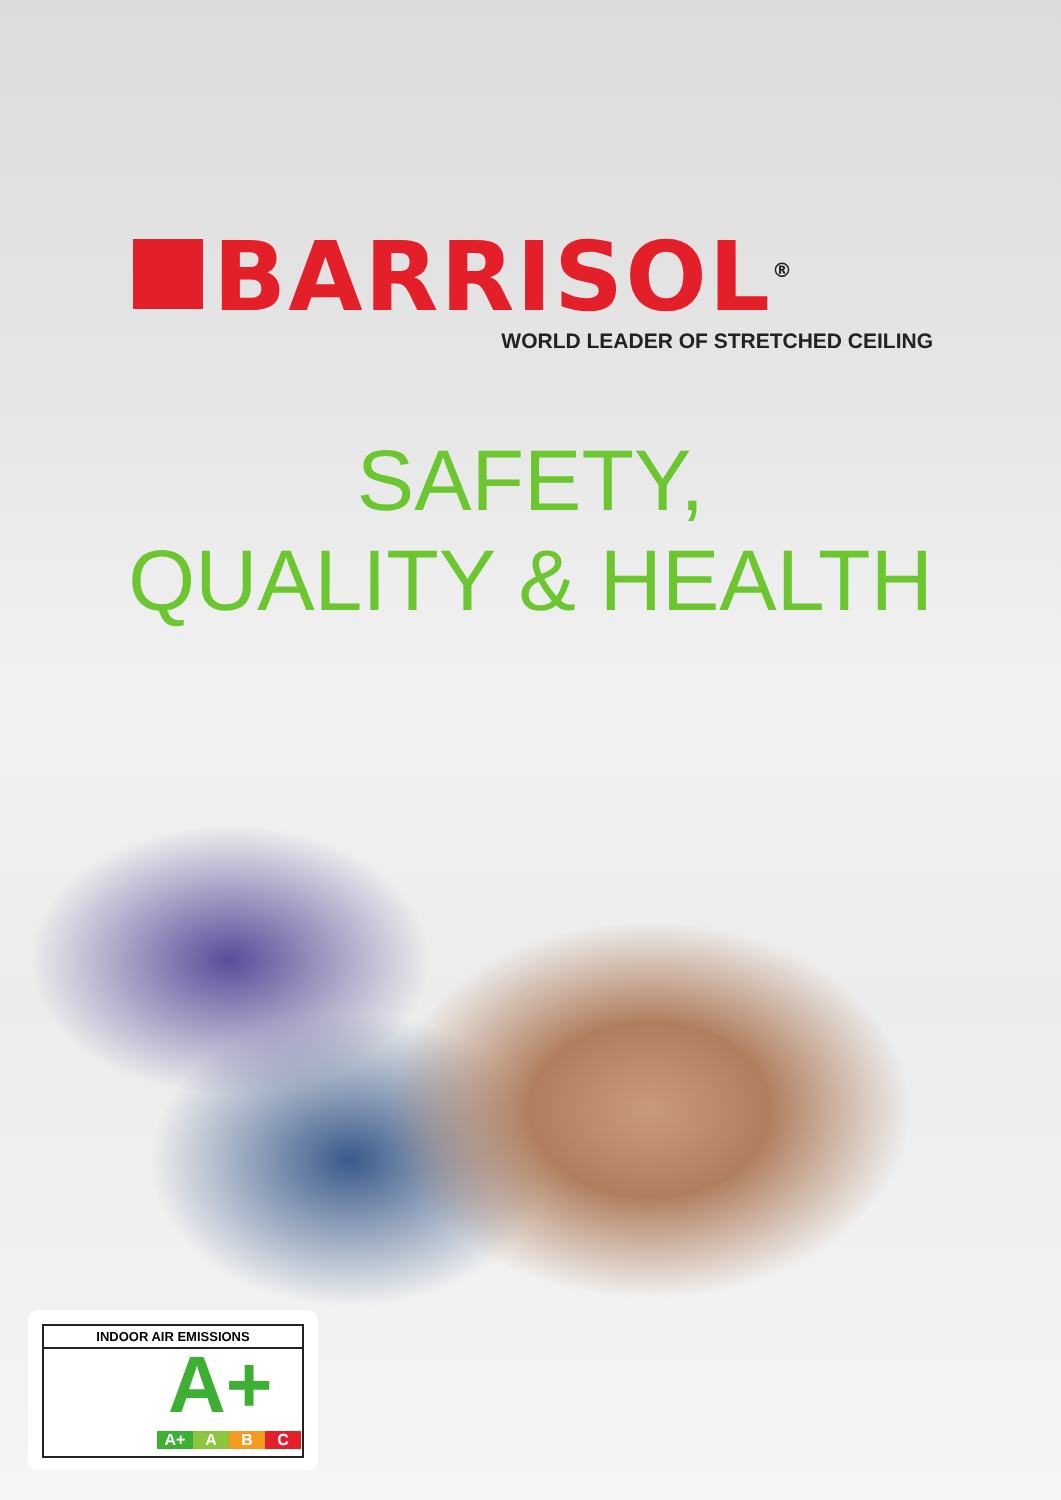BARRISOL<sup>®</sup>
WORLD LEADER OF STRETCHED CEILING
SAFETY,
QUALITY & HEALTH
INDOOR AIR EMISSIONS
A+
A+ A B C